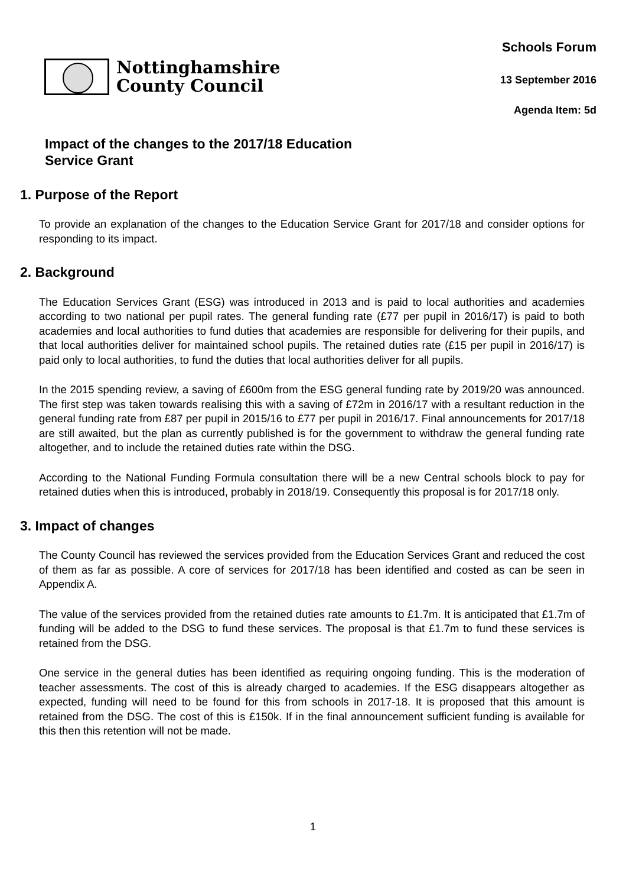Nottinghamshire
County Council
Schools Forum
13 September 2016
Agenda Item: 5d
Impact of the changes to the 2017/18 Education Service Grant
1. Purpose of the Report
To provide an explanation of the changes to the Education Service Grant for 2017/18 and consider options for responding to its impact.
2. Background
The Education Services Grant (ESG) was introduced in 2013 and is paid to local authorities and academies according to two national per pupil rates. The general funding rate (£77 per pupil in 2016/17) is paid to both academies and local authorities to fund duties that academies are responsible for delivering for their pupils, and that local authorities deliver for maintained school pupils. The retained duties rate (£15 per pupil in 2016/17) is paid only to local authorities, to fund the duties that local authorities deliver for all pupils.
In the 2015 spending review, a saving of £600m from the ESG general funding rate by 2019/20 was announced. The first step was taken towards realising this with a saving of £72m in 2016/17 with a resultant reduction in the general funding rate from £87 per pupil in 2015/16 to £77 per pupil in 2016/17. Final announcements for 2017/18 are still awaited, but the plan as currently published is for the government to withdraw the general funding rate altogether, and to include the retained duties rate within the DSG.
According to the National Funding Formula consultation there will be a new Central schools block to pay for retained duties when this is introduced, probably in 2018/19. Consequently this proposal is for 2017/18 only.
3. Impact of changes
The County Council has reviewed the services provided from the Education Services Grant and reduced the cost of them as far as possible. A core of services for 2017/18 has been identified and costed as can be seen in Appendix A.
The value of the services provided from the retained duties rate amounts to £1.7m. It is anticipated that £1.7m of funding will be added to the DSG to fund these services. The proposal is that £1.7m to fund these services is retained from the DSG.
One service in the general duties has been identified as requiring ongoing funding. This is the moderation of teacher assessments. The cost of this is already charged to academies. If the ESG disappears altogether as expected, funding will need to be found for this from schools in 2017-18. It is proposed that this amount is retained from the DSG. The cost of this is £150k. If in the final announcement sufficient funding is available for this then this retention will not be made.
1